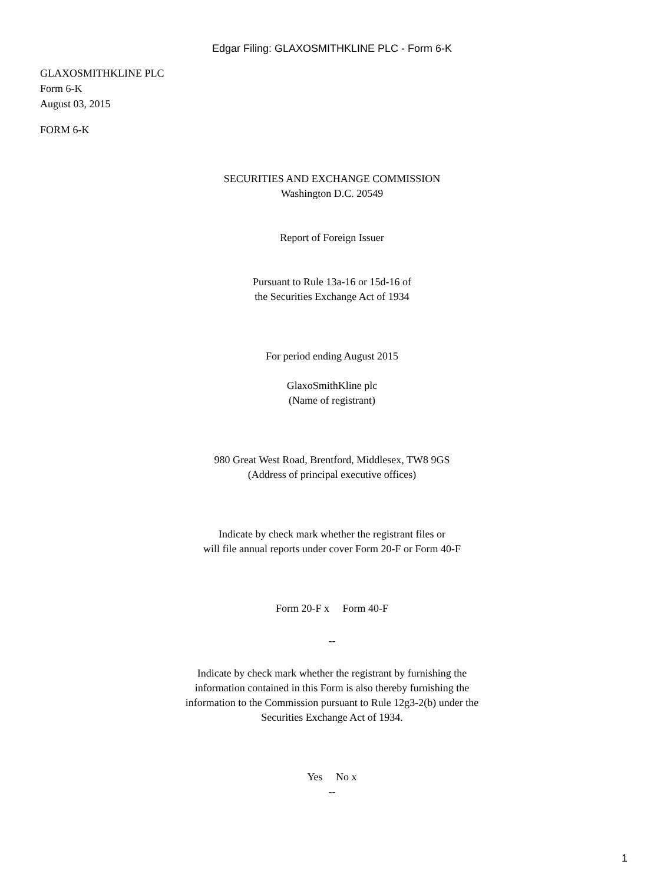Edgar Filing: GLAXOSMITHKLINE PLC - Form 6-K
GLAXOSMITHKLINE PLC
Form 6-K
August 03, 2015
FORM 6-K
SECURITIES AND EXCHANGE COMMISSION
Washington D.C. 20549
Report of Foreign Issuer
Pursuant to Rule 13a-16 or 15d-16 of
the Securities Exchange Act of 1934
For period ending August 2015
GlaxoSmithKline plc
(Name of registrant)
980 Great West Road, Brentford, Middlesex, TW8 9GS
(Address of principal executive offices)
Indicate by check mark whether the registrant files or
will file annual reports under cover Form 20-F or Form 40-F
Form 20-F x Form 40-F
--
Indicate by check mark whether the registrant by furnishing the
information contained in this Form is also thereby furnishing the
information to the Commission pursuant to Rule 12g3-2(b) under the
Securities Exchange Act of 1934.
Yes No x
--
1